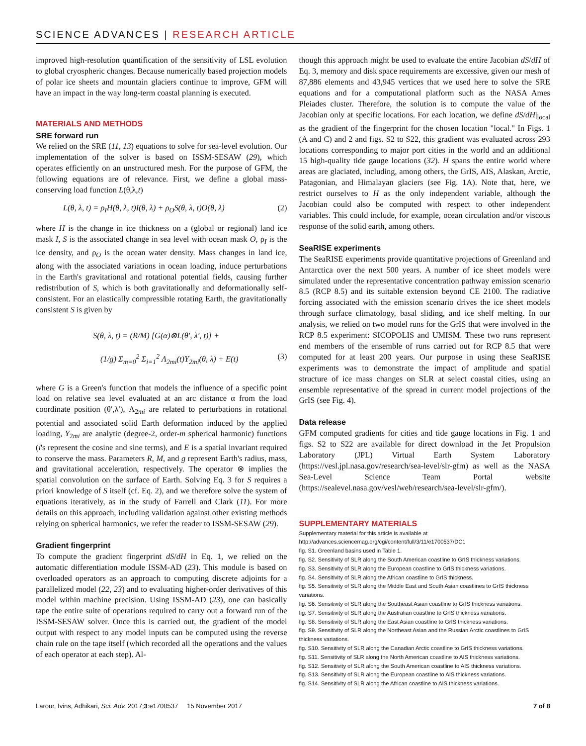SCIENCE ADVANCES | RESEARCH ARTICLE
improved high-resolution quantification of the sensitivity of LSL evolution to global cryospheric changes. Because numerically based projection models of polar ice sheets and mountain glaciers continue to improve, GFM will have an impact in the way long-term coastal planning is executed.
MATERIALS AND METHODS
SRE forward run
We relied on the SRE (11, 13) equations to solve for sea-level evolution. Our implementation of the solver is based on ISSM-SESAW (29), which operates efficiently on an unstructured mesh. For the purpose of GFM, the following equations are of relevance. First, we define a global mass-conserving load function L(θ,λ,t)
L(θ, λ, t) = ρ<sub>I</sub>H(θ, λ, t)I(θ, λ) + ρ<sub>O</sub>S(θ, λ, t)O(θ, λ) (2)
where H is the change in ice thickness on a (global or regional) land ice mask I, S is the associated change in sea level with ocean mask O, ρ<sub>I</sub> is the ice density, and ρ<sub>O</sub> is the ocean water density. Mass changes in land ice, along with the associated variations in ocean loading, induce perturbations in the Earth's gravitational and rotational potential fields, causing further redistribution of S, which is both gravitationally and deformationally self-consistent. For an elastically compressible rotating Earth, the gravitationally consistent S is given by
S(θ, λ, t) = (R/M) [G(α)⊗L(θ′, λ′, t)] +
(1/g) Σ<sub>m=0</sub><sup>2</sup> Σ<sub>i=1</sub><sup>2</sup> Λ<sub>2mi</sub>(t)Y<sub>2mi</sub>(θ, λ) + E(t) (3)
where G is a Green's function that models the influence of a specific point load on relative sea level evaluated at an arc distance α from the load coordinate position (θ′,λ′), Λ<sub>2mi</sub> are related to perturbations in rotational potential and associated solid Earth deformation induced by the applied loading, Y<sub>2mi</sub> are analytic (degree-2, order-m spherical harmonic) functions (i's represent the cosine and sine terms), and E is a spatial invariant required to conserve the mass. Parameters R, M, and g represent Earth's radius, mass, and gravitational acceleration, respectively. The operator ⊗ implies the spatial convolution on the surface of Earth. Solving Eq. 3 for S requires a priori knowledge of S itself (cf. Eq. 2), and we therefore solve the system of equations iteratively, as in the study of Farrell and Clark (11). For more details on this approach, including validation against other existing methods relying on spherical harmonics, we refer the reader to ISSM-SESAW (29).
Gradient fingerprint
To compute the gradient fingerprint dS/dH in Eq. 1, we relied on the automatic differentiation module ISSM-AD (23). This module is based on overloaded operators as an approach to computing discrete adjoints for a parallelized model (22, 23) and to evaluating higher-order derivatives of this model within machine precision. Using ISSM-AD (23), one can basically tape the entire suite of operations required to carry out a forward run of the ISSM-SESAW solver. Once this is carried out, the gradient of the model output with respect to any model inputs can be computed using the reverse chain rule on the tape itself (which recorded all the operations and the values of each operator at each step). Al-
though this approach might be used to evaluate the entire Jacobian dS/dH of Eq. 3, memory and disk space requirements are excessive, given our mesh of 87,886 elements and 43,945 vertices that we used here to solve the SRE equations and for a computational platform such as the NASA Ames Pleiades cluster. Therefore, the solution is to compute the value of the Jacobian only at specific locations. For each location, we define dS/dH|<sub>local</sub> as the gradient of the fingerprint for the chosen location "local." In Figs. 1 (A and C) and 2 and figs. S2 to S22, this gradient was evaluated across 293 locations corresponding to major port cities in the world and an additional 15 high-quality tide gauge locations (32). H spans the entire world where areas are glaciated, including, among others, the GrIS, AIS, Alaskan, Arctic, Patagonian, and Himalayan glaciers (see Fig. 1A). Note that, here, we restrict ourselves to H as the only independent variable, although the Jacobian could also be computed with respect to other independent variables. This could include, for example, ocean circulation and/or viscous response of the solid earth, among others.
SeaRISE experiments
The SeaRISE experiments provide quantitative projections of Greenland and Antarctica over the next 500 years. A number of ice sheet models were simulated under the representative concentration pathway emission scenario 8.5 (RCP 8.5) and its suitable extension beyond CE 2100. The radiative forcing associated with the emission scenario drives the ice sheet models through surface climatology, basal sliding, and ice shelf melting. In our analysis, we relied on two model runs for the GrIS that were involved in the RCP 8.5 experiment: SICOPOLIS and UMISM. These two runs represent end members of the ensemble of runs carried out for RCP 8.5 that were computed for at least 200 years. Our purpose in using these SeaRISE experiments was to demonstrate the impact of amplitude and spatial structure of ice mass changes on SLR at select coastal cities, using an ensemble representative of the spread in current model projections of the GrIS (see Fig. 4).
Data release
GFM computed gradients for cities and tide gauge locations in Fig. 1 and figs. S2 to S22 are available for direct download in the Jet Propulsion Laboratory (JPL) Virtual Earth System Laboratory (https://vesl.jpl.nasa.gov/research/sea-level/slr-gfm) as well as the NASA Sea-Level Science Team Portal website (https://sealevel.nasa.gov/vesl/web/research/sea-level/slr-gfm/).
SUPPLEMENTARY MATERIALS
Supplementary material for this article is available at http://advances.sciencemag.org/cgi/content/full/3/11/e1700537/DC1
fig. S1. Greenland basins used in Table 1.
fig. S2. Sensitivity of SLR along the South American coastline to GrIS thickness variations.
fig. S3. Sensitivity of SLR along the European coastline to GrIS thickness variations.
fig. S4. Sensitivity of SLR along the African coastline to GrIS thickness.
fig. S5. Sensitivity of SLR along the Middle East and South Asian coastlines to GrIS thickness variations.
fig. S6. Sensitivity of SLR along the Southeast Asian coastline to GrIS thickness variations.
fig. S7. Sensitivity of SLR along the Australian coastline to GrIS thickness variations.
fig. S8. Sensitivity of SLR along the East Asian coastline to GrIS thickness variations.
fig. S9. Sensitivity of SLR along the Northeast Asian and the Russian Arctic coastlines to GrIS thickness variations.
fig. S10. Sensitivity of SLR along the Canadian Arctic coastline to GrIS thickness variations.
fig. S11. Sensitivity of SLR along the North American coastline to AIS thickness variations.
fig. S12. Sensitivity of SLR along the South American coastline to AIS thickness variations.
fig. S13. Sensitivity of SLR along the European coastline to AIS thickness variations.
fig. S14. Sensitivity of SLR along the African coastline to AIS thickness variations.
Larour, Ivins, Adhikari, Sci. Adv. 2017;3:e1700537 15 November 2017 7 of 8